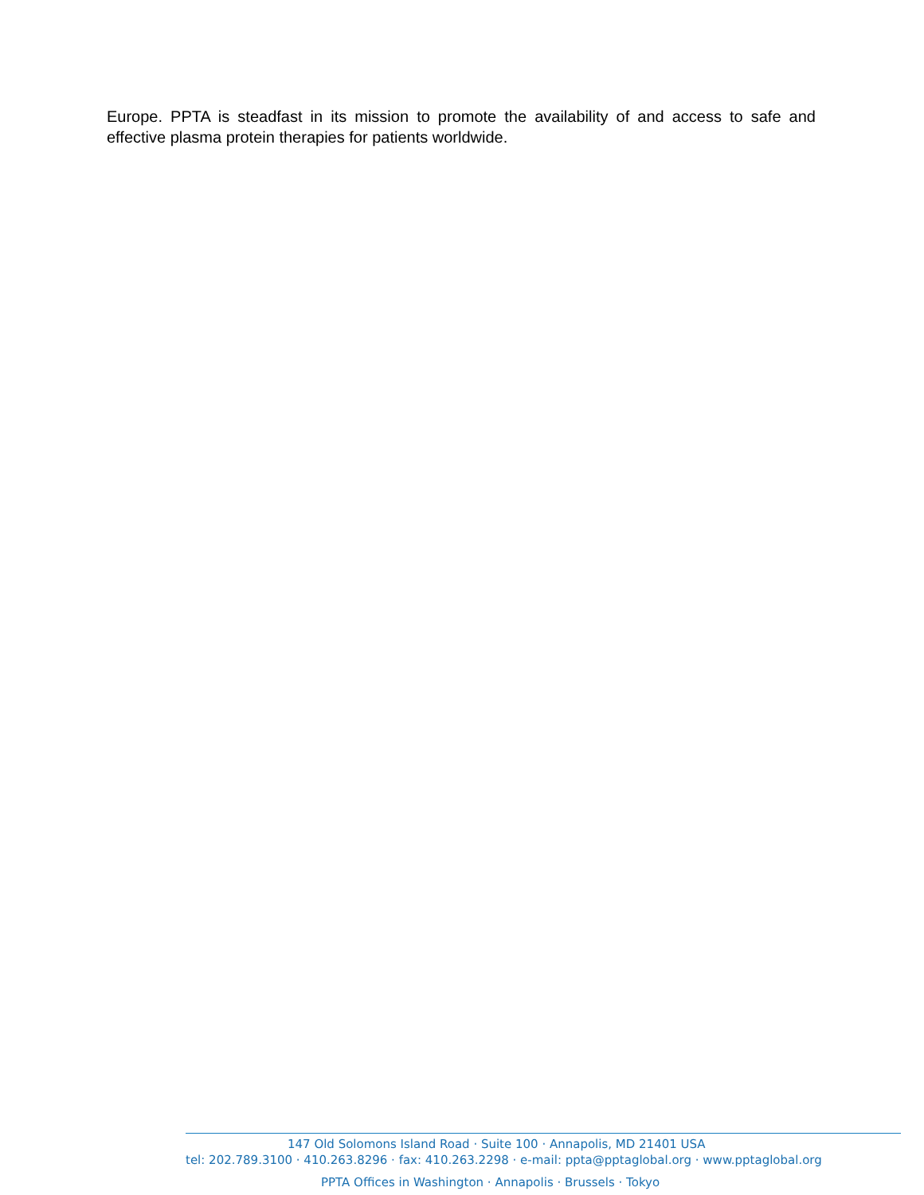Europe. PPTA is steadfast in its mission to promote the availability of and access to safe and effective plasma protein therapies for patients worldwide.
147 Old Solomons Island Road · Suite 100 · Annapolis, MD 21401 USA
tel: 202.789.3100 · 410.263.8296 · fax: 410.263.2298 · e-mail: ppta@pptaglobal.org · www.pptaglobal.org
PPTA Offices in Washington · Annapolis · Brussels · Tokyo